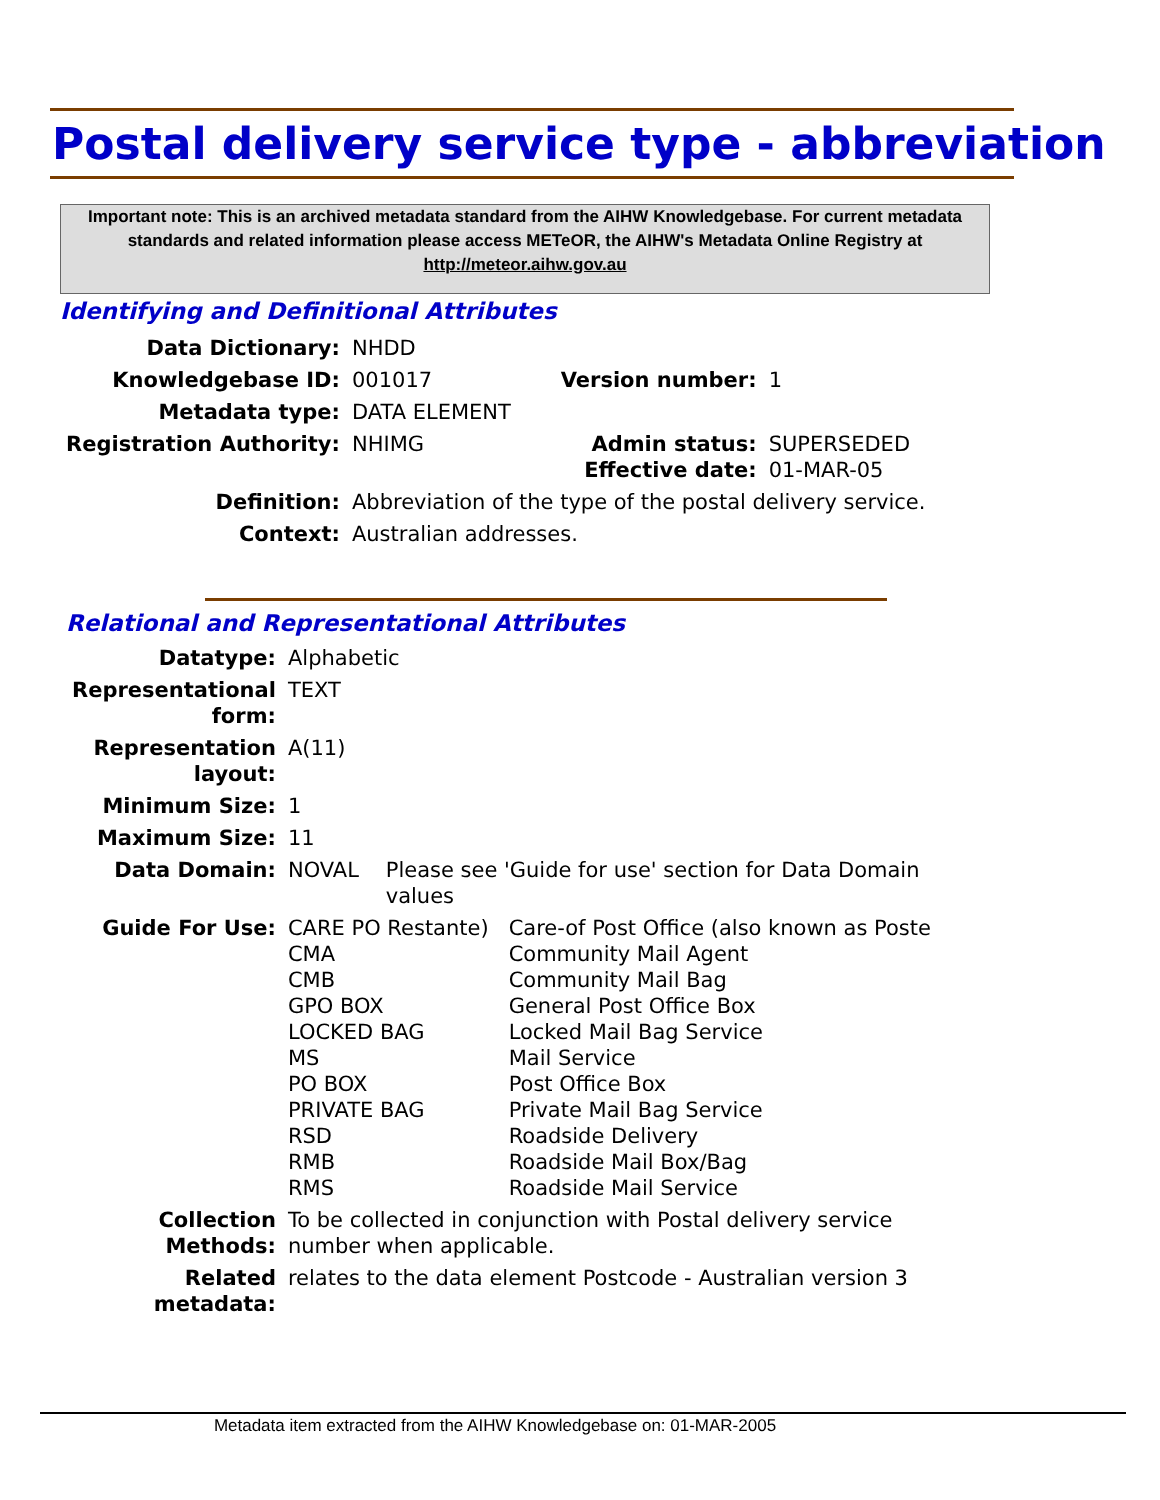Postal delivery service type - abbreviation
Important note: This is an archived metadata standard from the AIHW Knowledgebase. For current metadata standards and related information please access METeOR, the AIHW's Metadata Online Registry at http://meteor.aihw.gov.au
Identifying and Definitional Attributes
| Data Dictionary: | NHDD | | |
| Knowledgebase ID: | 001017 | Version number: | 1 |
| Metadata type: | DATA ELEMENT | | |
| Registration Authority: | NHIMG | Admin status: Effective date: | SUPERSEDED 01-MAR-05 |
| Definition: | Abbreviation of the type of the postal delivery service. | | |
| Context: | Australian addresses. | | |
Relational and Representational Attributes
| Datatype: | Alphabetic | |
| Representational form: | TEXT | |
| Representation layout: | A(11) | |
| Minimum Size: | 1 | |
| Maximum Size: | 11 | |
| Data Domain: | NOVAL | Please see 'Guide for use' section for Data Domain values |
| Guide For Use: | / CARE PO Restante) / Care-of Post Office (also known as Poste / / CMA / Community Mail Agent / / CMB / Community Mail Bag / / GPO BOX / General Post Office Box / / LOCKED BAG / Locked Mail Bag Service / / MS / Mail Service / / PO BOX / Post Office Box / / PRIVATE BAG / Private Mail Bag Service / / RSD / Roadside Delivery / / RMB / Roadside Mail Box/Bag / / RMS / Roadside Mail Service / | |
| Collection Methods: | To be collected in conjunction with Postal delivery service number when applicable. | |
| Related metadata: | relates to the data element Postcode - Australian version 3 | |
Metadata item extracted from the AIHW Knowledgebase on: 01-MAR-2005